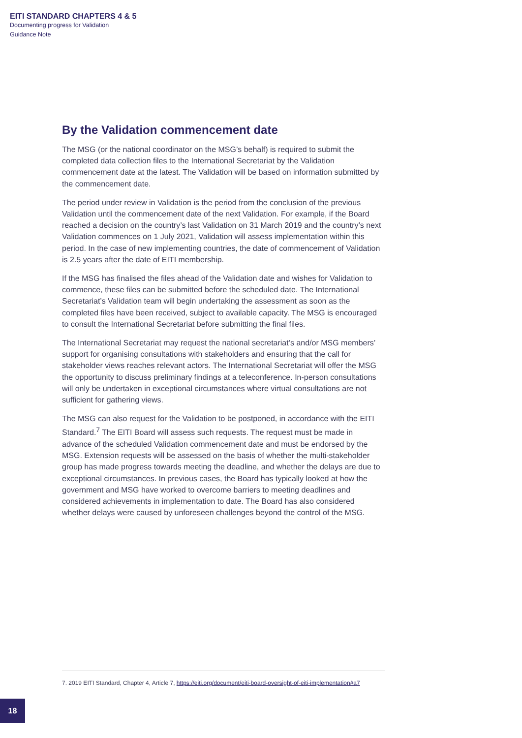EITI STANDARD CHAPTERS 4 & 5
Documenting progress for Validation
Guidance Note
By the Validation commencement date
The MSG (or the national coordinator on the MSG’s behalf) is required to submit the completed data collection files to the International Secretariat by the Validation commencement date at the latest. The Validation will be based on information submitted by the commencement date.
The period under review in Validation is the period from the conclusion of the previous Validation until the commencement date of the next Validation. For example, if the Board reached a decision on the country’s last Validation on 31 March 2019 and the country’s next Validation commences on 1 July 2021, Validation will assess implementation within this period. In the case of new implementing countries, the date of commencement of Validation is 2.5 years after the date of EITI membership.
If the MSG has finalised the files ahead of the Validation date and wishes for Validation to commence, these files can be submitted before the scheduled date. The International Secretariat’s Validation team will begin undertaking the assessment as soon as the completed files have been received, subject to available capacity. The MSG is encouraged to consult the International Secretariat before submitting the final files.
The International Secretariat may request the national secretariat’s and/or MSG members’ support for organising consultations with stakeholders and ensuring that the call for stakeholder views reaches relevant actors. The International Secretariat will offer the MSG the opportunity to discuss preliminary findings at a teleconference. In-person consultations will only be undertaken in exceptional circumstances where virtual consultations are not sufficient for gathering views.
The MSG can also request for the Validation to be postponed, in accordance with the EITI Standard.<sup>7</sup> The EITI Board will assess such requests. The request must be made in advance of the scheduled Validation commencement date and must be endorsed by the MSG. Extension requests will be assessed on the basis of whether the multi-stakeholder group has made progress towards meeting the deadline, and whether the delays are due to exceptional circumstances. In previous cases, the Board has typically looked at how the government and MSG have worked to overcome barriers to meeting deadlines and considered achievements in implementation to date. The Board has also considered whether delays were caused by unforeseen challenges beyond the control of the MSG.
7. 2019 EITI Standard, Chapter 4, Article 7, https://eiti.org/document/eiti-board-oversight-of-eiti-implementation#a7
18